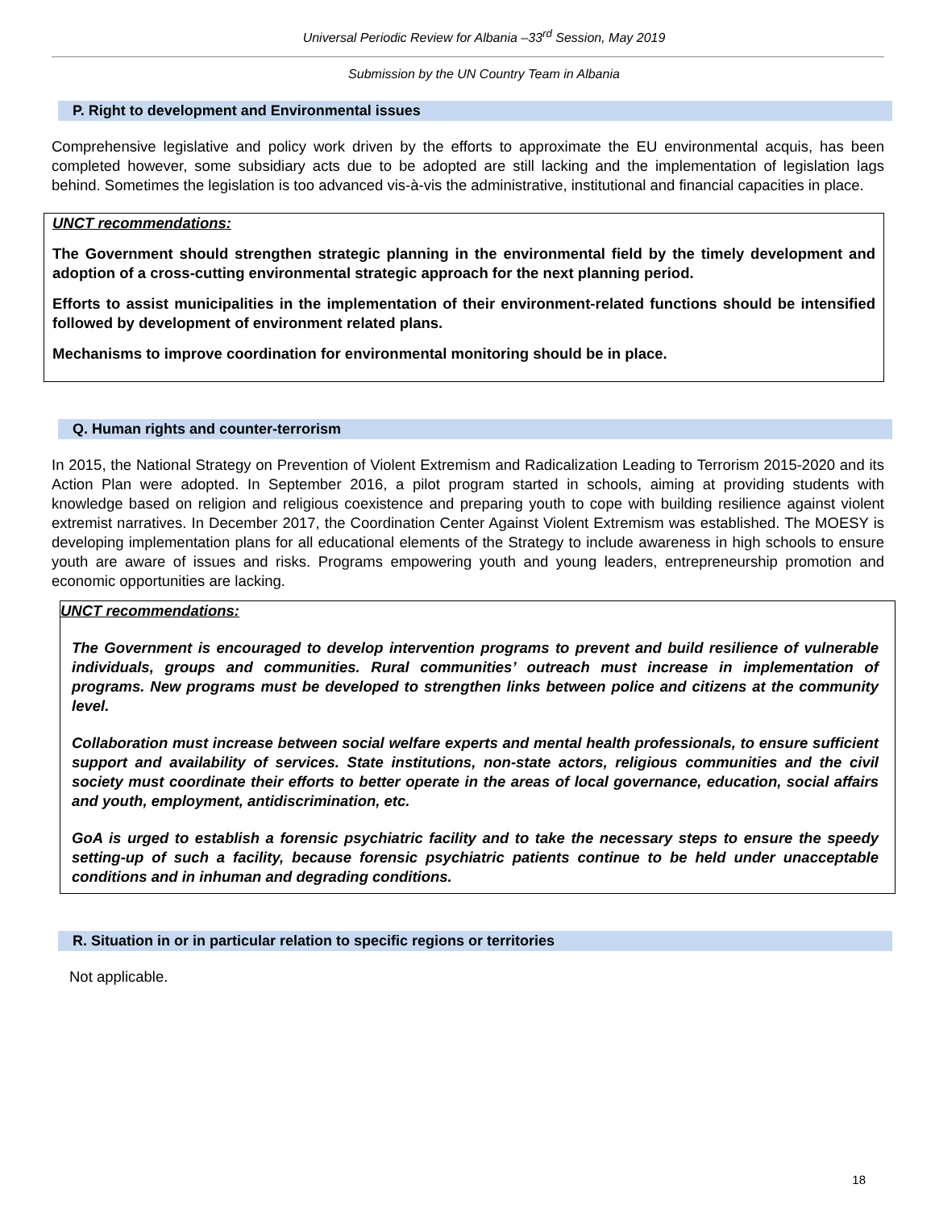Universal Periodic Review for Albania –33<sup>rd</sup> Session, May 2019
Submission by the UN Country Team in Albania
P. Right to development and Environmental issues
Comprehensive legislative and policy work driven by the efforts to approximate the EU environmental acquis, has been completed however, some subsidiary acts due to be adopted are still lacking and the implementation of legislation lags behind. Sometimes the legislation is too advanced vis-à-vis the administrative, institutional and financial capacities in place.
UNCT recommendations:
The Government should strengthen strategic planning in the environmental field by the timely development and adoption of a cross-cutting environmental strategic approach for the next planning period.
Efforts to assist municipalities in the implementation of their environment-related functions should be intensified followed by development of environment related plans.
Mechanisms to improve coordination for environmental monitoring should be in place.
Q. Human rights and counter-terrorism
In 2015, the National Strategy on Prevention of Violent Extremism and Radicalization Leading to Terrorism 2015-2020 and its Action Plan were adopted. In September 2016, a pilot program started in schools, aiming at providing students with knowledge based on religion and religious coexistence and preparing youth to cope with building resilience against violent extremist narratives. In December 2017, the Coordination Center Against Violent Extremism was established. The MOESY is developing implementation plans for all educational elements of the Strategy to include awareness in high schools to ensure youth are aware of issues and risks. Programs empowering youth and young leaders, entrepreneurship promotion and economic opportunities are lacking.
UNCT recommendations:
The Government is encouraged to develop intervention programs to prevent and build resilience of vulnerable individuals, groups and communities. Rural communities’ outreach must increase in implementation of programs. New programs must be developed to strengthen links between police and citizens at the community level.
Collaboration must increase between social welfare experts and mental health professionals, to ensure sufficient support and availability of services. State institutions, non-state actors, religious communities and the civil society must coordinate their efforts to better operate in the areas of local governance, education, social affairs and youth, employment, antidiscrimination, etc.
GoA is urged to establish a forensic psychiatric facility and to take the necessary steps to ensure the speedy setting-up of such a facility, because forensic psychiatric patients continue to be held under unacceptable conditions and in inhuman and degrading conditions.
R. Situation in or in particular relation to specific regions or territories
Not applicable.
18